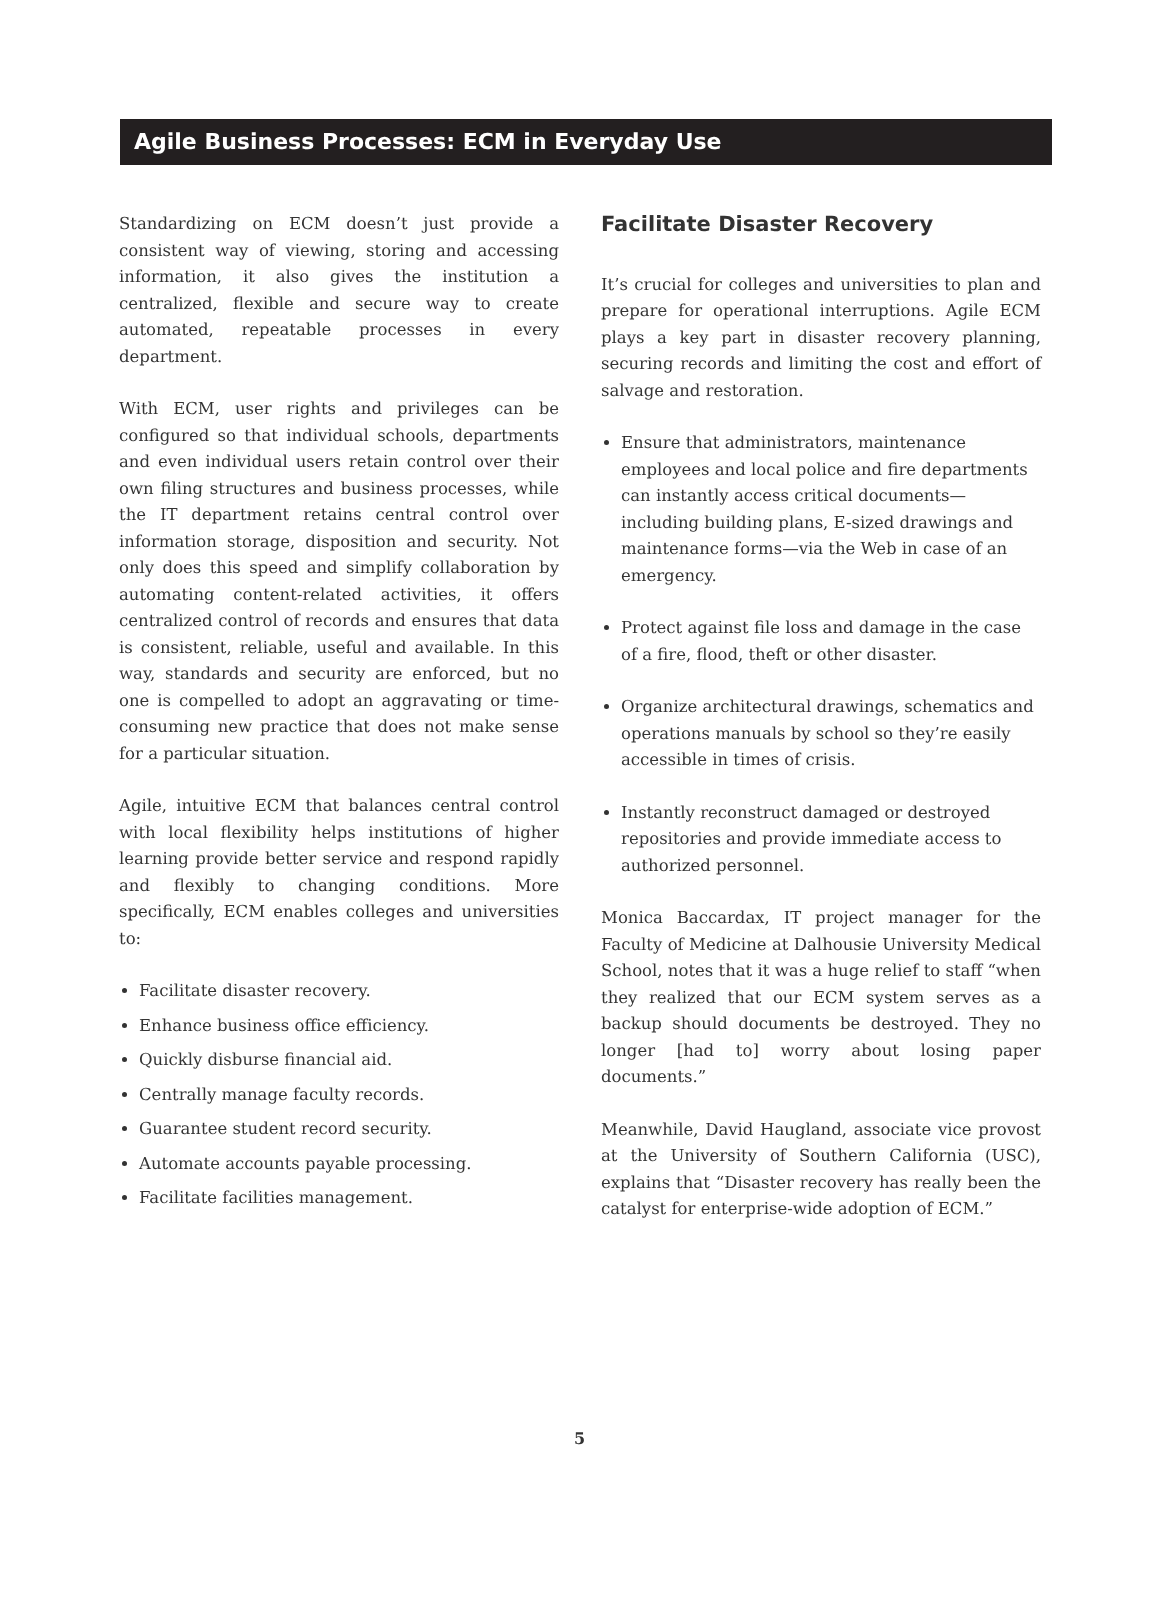Agile Business Processes: ECM in Everyday Use
Standardizing on ECM doesn’t just provide a consistent way of viewing, storing and accessing information, it also gives the institution a centralized, flexible and secure way to create automated, repeatable processes in every department.
With ECM, user rights and privileges can be configured so that individual schools, departments and even individual users retain control over their own filing structures and business processes, while the IT department retains central control over information storage, disposition and security. Not only does this speed and simplify collaboration by automating content-related activities, it offers centralized control of records and ensures that data is consistent, reliable, useful and available. In this way, standards and security are enforced, but no one is compelled to adopt an aggravating or time-consuming new practice that does not make sense for a particular situation.
Agile, intuitive ECM that balances central control with local flexibility helps institutions of higher learning provide better service and respond rapidly and flexibly to changing conditions. More specifically, ECM enables colleges and universities to:
Facilitate disaster recovery.
Enhance business office efficiency.
Quickly disburse financial aid.
Centrally manage faculty records.
Guarantee student record security.
Automate accounts payable processing.
Facilitate facilities management.
Facilitate Disaster Recovery
It’s crucial for colleges and universities to plan and prepare for operational interruptions. Agile ECM plays a key part in disaster recovery planning, securing records and limiting the cost and effort of salvage and restoration.
Ensure that administrators, maintenance employees and local police and fire departments can instantly access critical documents—including building plans, E-sized drawings and maintenance forms—via the Web in case of an emergency.
Protect against file loss and damage in the case of a fire, flood, theft or other disaster.
Organize architectural drawings, schematics and operations manuals by school so they’re easily accessible in times of crisis.
Instantly reconstruct damaged or destroyed repositories and provide immediate access to authorized personnel.
Monica Baccardax, IT project manager for the Faculty of Medicine at Dalhousie University Medical School, notes that it was a huge relief to staff “when they realized that our ECM system serves as a backup should documents be destroyed. They no longer [had to] worry about losing paper documents.”
Meanwhile, David Haugland, associate vice provost at the University of Southern California (USC), explains that “Disaster recovery has really been the catalyst for enterprise-wide adoption of ECM.”
5